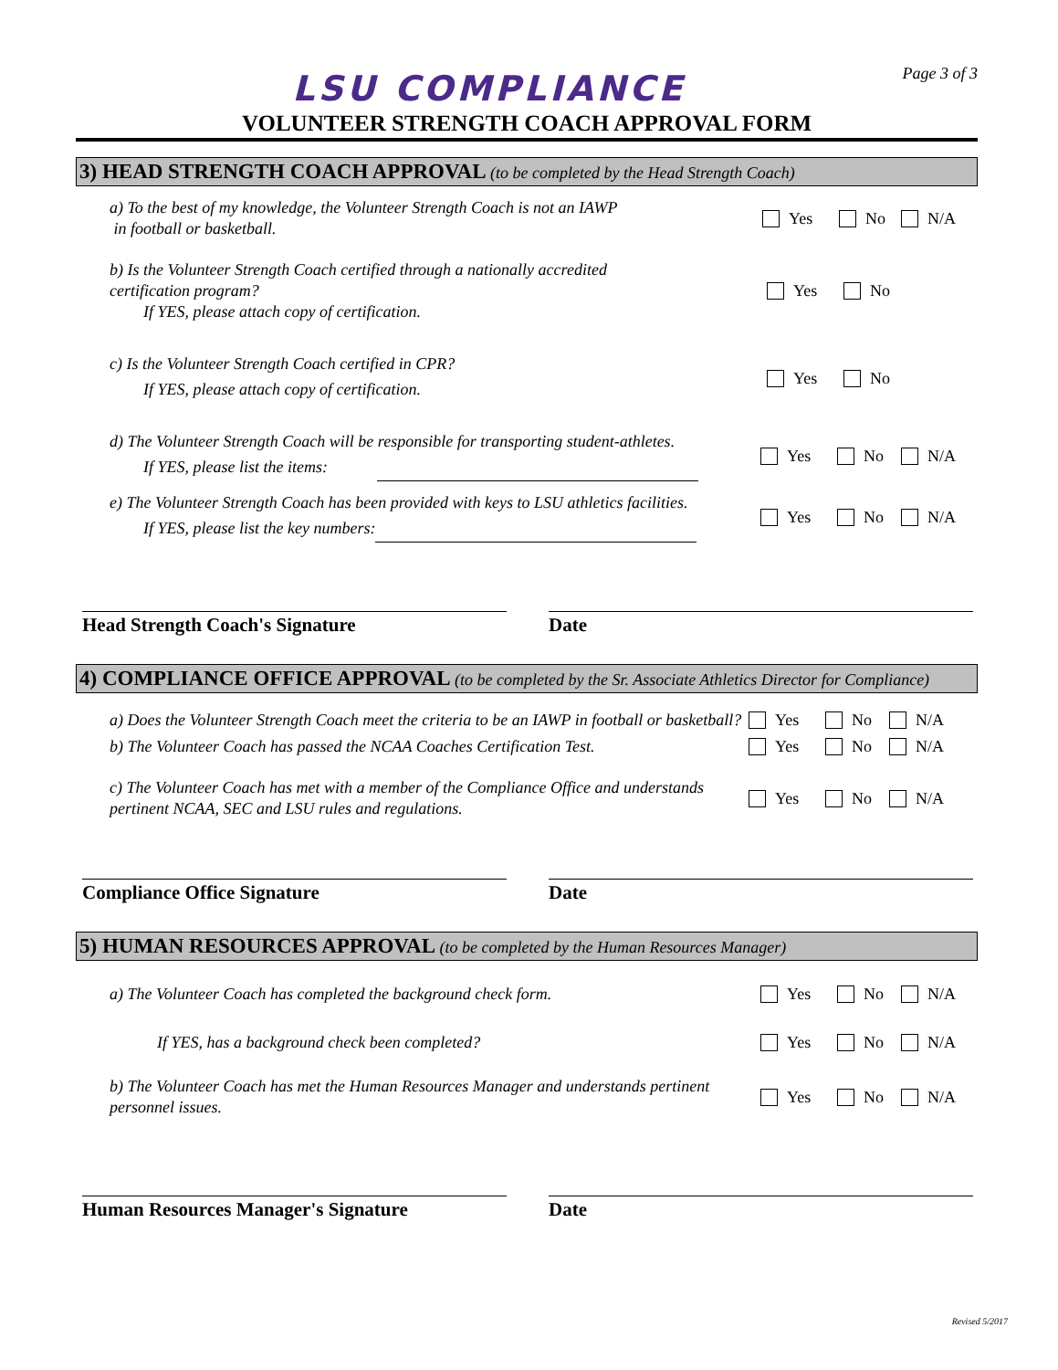LSU COMPLIANCE
Page 3 of 3
VOLUNTEER STRENGTH COACH APPROVAL FORM
3) HEAD STRENGTH COACH APPROVAL (to be completed by the Head Strength Coach)
a) To the best of my knowledge, the Volunteer Strength Coach is not an IAWP
in football or basketball.
Yes No N/A
b) Is the Volunteer Strength Coach certified through a nationally accredited
certification program?
If YES, please attach copy of certification.
Yes No
c) Is the Volunteer Strength Coach certified in CPR?
If YES, please attach copy of certification.
Yes No
d) The Volunteer Strength Coach will be responsible for transporting student-athletes.
If YES, please list the items:
Yes No N/A
e) The Volunteer Strength Coach has been provided with keys to LSU athletics facilities.
If YES, please list the key numbers:
Yes No N/A
Head Strength Coach's Signature Date
4) COMPLIANCE OFFICE APPROVAL (to be completed by the Sr. Associate Athletics Director for Compliance)
a) Does the Volunteer Strength Coach meet the criteria to be an IAWP in football or basketball?
Yes No N/A
b) The Volunteer Coach has passed the NCAA Coaches Certification Test.
Yes No N/A
c) The Volunteer Coach has met with a member of the Compliance Office and understands pertinent NCAA, SEC and LSU rules and regulations.
Yes No N/A
Compliance Office Signature Date
5) HUMAN RESOURCES APPROVAL (to be completed by the Human Resources Manager)
a) The Volunteer Coach has completed the background check form. Yes No N/A
If YES, has a background check been completed? Yes No N/A
b) The Volunteer Coach has met the Human Resources Manager and understands pertinent personnel issues.
Yes No N/A
Human Resources Manager's Signature Date
Revised 5/2017